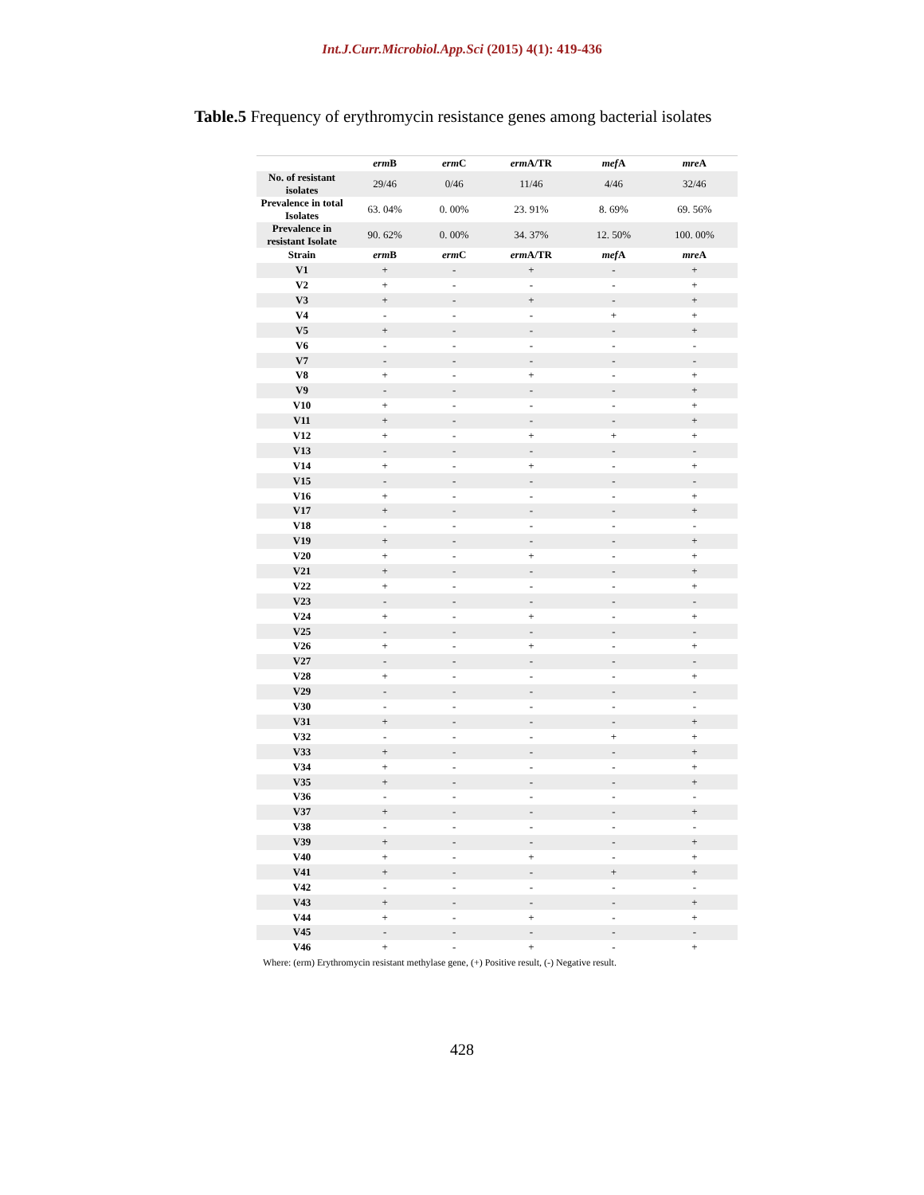Int.J.Curr.Microbiol.App.Sci (2015) 4(1): 419-436
Table.5 Frequency of erythromycin resistance genes among bacterial isolates
| | erm B | erm C | erm A/TR | mef A | mre A |
| --- | --- | --- | --- | --- | --- |
| No. of resistant isolates | 29/46 | 0/46 | 11/46 | 4/46 | 32/46 |
| Prevalence in total Isolates | 63. 04% | 0. 00% | 23. 91% | 8. 69% | 69. 56% |
| Prevalence in resistant Isolate | 90. 62% | 0. 00% | 34. 37% | 12. 50% | 100. 00% |
| Strain | erm B | erm C | erm A/TR | mef A | mre A |
| V1 | + | - | + | - | + |
| V2 | + | - | - | - | + |
| V3 | + | - | + | - | + |
| V4 | - | - | - | + | + |
| V5 | + | - | - | - | + |
| V6 | - | - | - | - | - |
| V7 | - | - | - | - | - |
| V8 | + | - | + | - | + |
| V9 | - | - | - | - | + |
| V10 | + | - | - | - | + |
| V11 | + | - | - | - | + |
| V12 | + | - | + | + | + |
| V13 | - | - | - | - | - |
| V14 | + | - | + | - | + |
| V15 | - | - | - | - | - |
| V16 | + | - | - | - | + |
| V17 | + | - | - | - | + |
| V18 | - | - | - | - | - |
| V19 | + | - | - | - | + |
| V20 | + | - | + | - | + |
| V21 | + | - | - | - | + |
| V22 | + | - | - | - | + |
| V23 | - | - | - | - | - |
| V24 | + | - | + | - | + |
| V25 | - | - | - | - | - |
| V26 | + | - | + | - | + |
| V27 | - | - | - | - | - |
| V28 | + | - | - | - | + |
| V29 | - | - | - | - | - |
| V30 | - | - | - | - | - |
| V31 | + | - | - | - | + |
| V32 | - | - | - | + | + |
| V33 | + | - | - | - | + |
| V34 | + | - | - | - | + |
| V35 | + | - | - | - | + |
| V36 | - | - | - | - | - |
| V37 | + | - | - | - | + |
| V38 | - | - | - | - | - |
| V39 | + | - | - | - | + |
| V40 | + | - | + | - | + |
| V41 | + | - | - | + | + |
| V42 | - | - | - | - | - |
| V43 | + | - | - | - | + |
| V44 | + | - | + | - | + |
| V45 | - | - | - | - | - |
| V46 | + | - | + | - | + |
Where: (erm) Erythromycin resistant methylase gene, (+) Positive result, (-) Negative result.
428